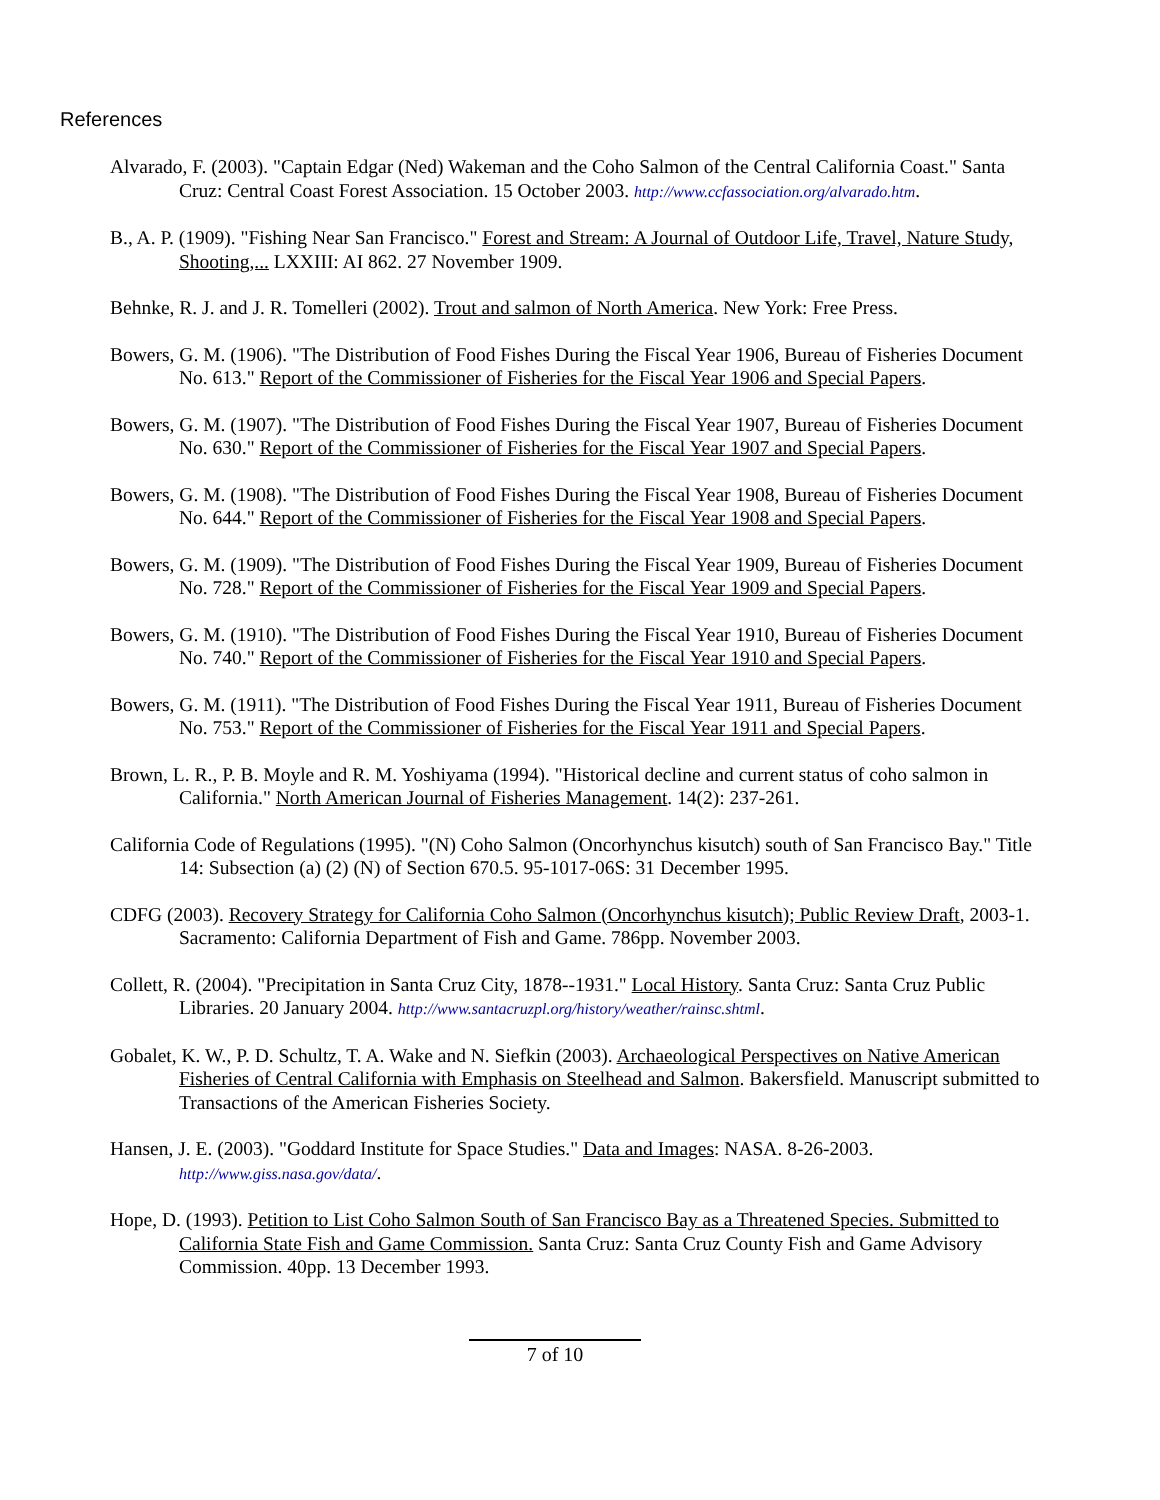References
Alvarado, F. (2003). "Captain Edgar (Ned) Wakeman and the Coho Salmon of the Central California Coast." Santa Cruz: Central Coast Forest Association. 15 October 2003. http://www.ccfassociation.org/alvarado.htm.
B., A. P. (1909). "Fishing Near San Francisco." Forest and Stream: A Journal of Outdoor Life, Travel, Nature Study, Shooting,... LXXIII: AI 862. 27 November 1909.
Behnke, R. J. and J. R. Tomelleri (2002). Trout and salmon of North America. New York: Free Press.
Bowers, G. M. (1906). "The Distribution of Food Fishes During the Fiscal Year 1906, Bureau of Fisheries Document No. 613." Report of the Commissioner of Fisheries for the Fiscal Year 1906 and Special Papers.
Bowers, G. M. (1907). "The Distribution of Food Fishes During the Fiscal Year 1907, Bureau of Fisheries Document No. 630." Report of the Commissioner of Fisheries for the Fiscal Year 1907 and Special Papers.
Bowers, G. M. (1908). "The Distribution of Food Fishes During the Fiscal Year 1908, Bureau of Fisheries Document No. 644." Report of the Commissioner of Fisheries for the Fiscal Year 1908 and Special Papers.
Bowers, G. M. (1909). "The Distribution of Food Fishes During the Fiscal Year 1909, Bureau of Fisheries Document No. 728." Report of the Commissioner of Fisheries for the Fiscal Year 1909 and Special Papers.
Bowers, G. M. (1910). "The Distribution of Food Fishes During the Fiscal Year 1910, Bureau of Fisheries Document No. 740." Report of the Commissioner of Fisheries for the Fiscal Year 1910 and Special Papers.
Bowers, G. M. (1911). "The Distribution of Food Fishes During the Fiscal Year 1911, Bureau of Fisheries Document No. 753." Report of the Commissioner of Fisheries for the Fiscal Year 1911 and Special Papers.
Brown, L. R., P. B. Moyle and R. M. Yoshiyama (1994). "Historical decline and current status of coho salmon in California." North American Journal of Fisheries Management. 14(2): 237-261.
California Code of Regulations (1995). "(N) Coho Salmon (Oncorhynchus kisutch) south of San Francisco Bay." Title 14: Subsection (a) (2) (N) of Section 670.5. 95-1017-06S: 31 December 1995.
CDFG (2003). Recovery Strategy for California Coho Salmon (Oncorhynchus kisutch); Public Review Draft, 2003-1. Sacramento: California Department of Fish and Game. 786pp. November 2003.
Collett, R. (2004). "Precipitation in Santa Cruz City, 1878--1931." Local History. Santa Cruz: Santa Cruz Public Libraries. 20 January 2004. http://www.santacruzpl.org/history/weather/rainsc.shtml.
Gobalet, K. W., P. D. Schultz, T. A. Wake and N. Siefkin (2003). Archaeological Perspectives on Native American Fisheries of Central California with Emphasis on Steelhead and Salmon. Bakersfield. Manuscript submitted to Transactions of the American Fisheries Society.
Hansen, J. E. (2003). "Goddard Institute for Space Studies." Data and Images: NASA. 8-26-2003. http://www.giss.nasa.gov/data/.
Hope, D. (1993). Petition to List Coho Salmon South of San Francisco Bay as a Threatened Species. Submitted to California State Fish and Game Commission. Santa Cruz: Santa Cruz County Fish and Game Advisory Commission. 40pp. 13 December 1993.
7 of 10